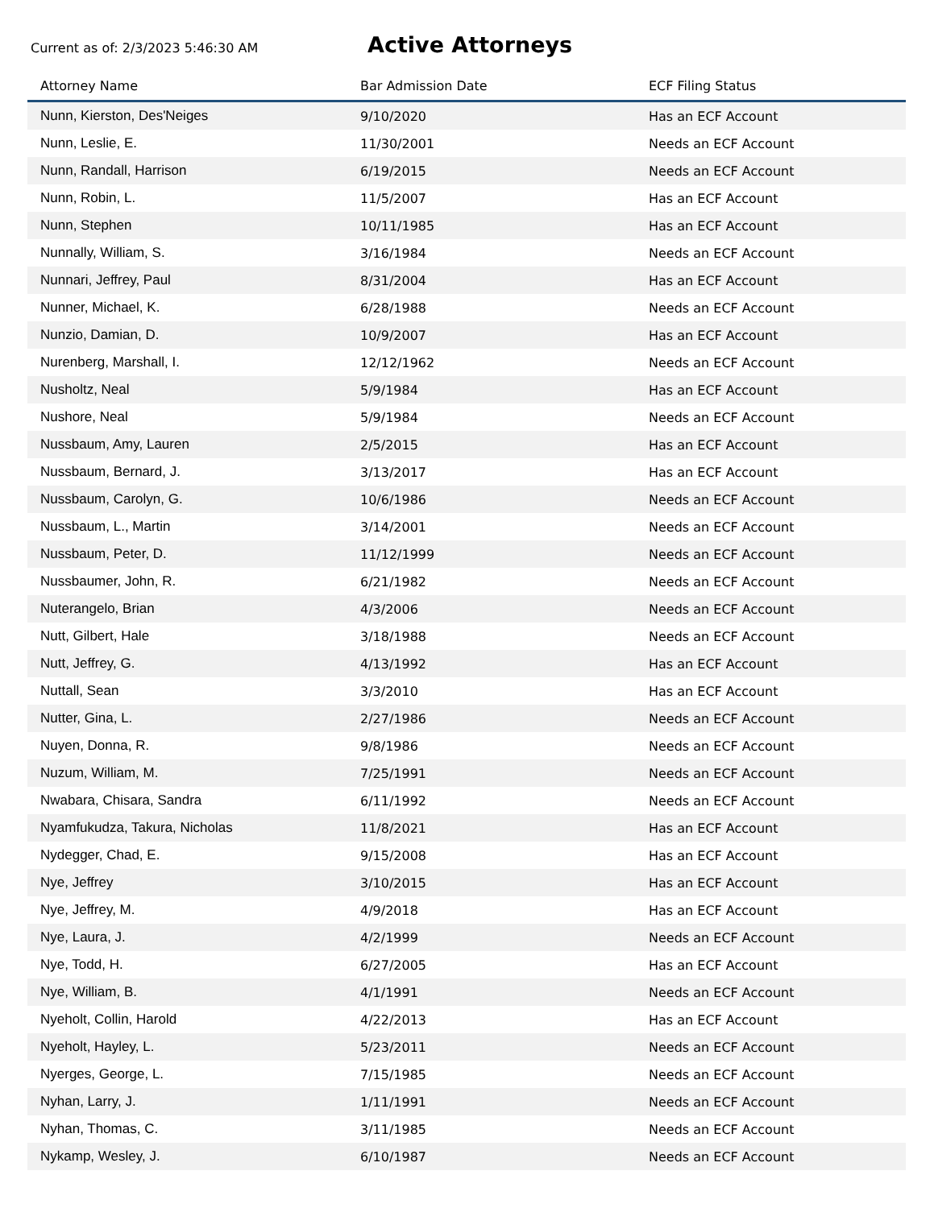Current as of: 2/3/2023 5:46:30 AM
Active Attorneys
| Attorney Name | Bar Admission Date | ECF Filing Status |
| --- | --- | --- |
| Nunn, Kierston, Des'Neiges | 9/10/2020 | Has an ECF Account |
| Nunn, Leslie, E. | 11/30/2001 | Needs an ECF Account |
| Nunn, Randall, Harrison | 6/19/2015 | Needs an ECF Account |
| Nunn, Robin, L. | 11/5/2007 | Has an ECF Account |
| Nunn, Stephen | 10/11/1985 | Has an ECF Account |
| Nunnally, William, S. | 3/16/1984 | Needs an ECF Account |
| Nunnari, Jeffrey, Paul | 8/31/2004 | Has an ECF Account |
| Nunner, Michael, K. | 6/28/1988 | Needs an ECF Account |
| Nunzio, Damian, D. | 10/9/2007 | Has an ECF Account |
| Nurenberg, Marshall, I. | 12/12/1962 | Needs an ECF Account |
| Nusholtz, Neal | 5/9/1984 | Has an ECF Account |
| Nushore, Neal | 5/9/1984 | Needs an ECF Account |
| Nussbaum, Amy, Lauren | 2/5/2015 | Has an ECF Account |
| Nussbaum, Bernard, J. | 3/13/2017 | Has an ECF Account |
| Nussbaum, Carolyn, G. | 10/6/1986 | Needs an ECF Account |
| Nussbaum, L., Martin | 3/14/2001 | Needs an ECF Account |
| Nussbaum, Peter, D. | 11/12/1999 | Needs an ECF Account |
| Nussbaumer, John, R. | 6/21/1982 | Needs an ECF Account |
| Nuterangelo, Brian | 4/3/2006 | Needs an ECF Account |
| Nutt, Gilbert, Hale | 3/18/1988 | Needs an ECF Account |
| Nutt, Jeffrey, G. | 4/13/1992 | Has an ECF Account |
| Nuttall, Sean | 3/3/2010 | Has an ECF Account |
| Nutter, Gina, L. | 2/27/1986 | Needs an ECF Account |
| Nuyen, Donna, R. | 9/8/1986 | Needs an ECF Account |
| Nuzum, William, M. | 7/25/1991 | Needs an ECF Account |
| Nwabara, Chisara, Sandra | 6/11/1992 | Needs an ECF Account |
| Nyamfukudza, Takura, Nicholas | 11/8/2021 | Has an ECF Account |
| Nydegger, Chad, E. | 9/15/2008 | Has an ECF Account |
| Nye, Jeffrey | 3/10/2015 | Has an ECF Account |
| Nye, Jeffrey, M. | 4/9/2018 | Has an ECF Account |
| Nye, Laura, J. | 4/2/1999 | Needs an ECF Account |
| Nye, Todd, H. | 6/27/2005 | Has an ECF Account |
| Nye, William, B. | 4/1/1991 | Needs an ECF Account |
| Nyeholt, Collin, Harold | 4/22/2013 | Has an ECF Account |
| Nyeholt, Hayley, L. | 5/23/2011 | Needs an ECF Account |
| Nyerges, George, L. | 7/15/1985 | Needs an ECF Account |
| Nyhan, Larry, J. | 1/11/1991 | Needs an ECF Account |
| Nyhan, Thomas, C. | 3/11/1985 | Needs an ECF Account |
| Nykamp, Wesley, J. | 6/10/1987 | Needs an ECF Account |